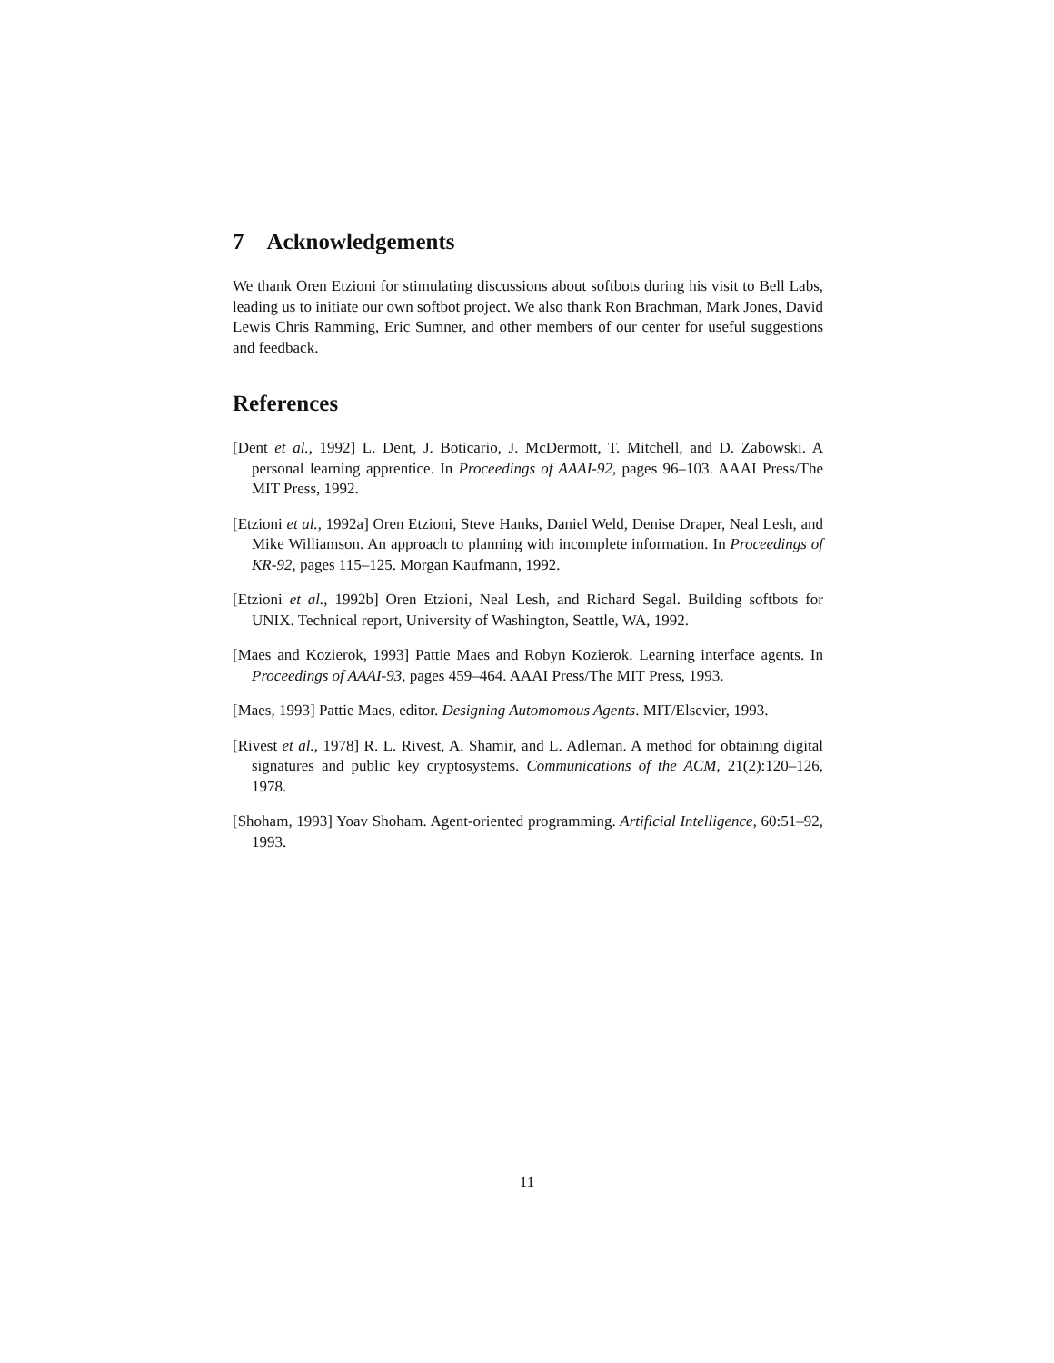7 Acknowledgements
We thank Oren Etzioni for stimulating discussions about softbots during his visit to Bell Labs, leading us to initiate our own softbot project. We also thank Ron Brachman, Mark Jones, David Lewis Chris Ramming, Eric Sumner, and other members of our center for useful suggestions and feedback.
References
[Dent et al., 1992] L. Dent, J. Boticario, J. McDermott, T. Mitchell, and D. Zabowski. A personal learning apprentice. In Proceedings of AAAI-92, pages 96–103. AAAI Press/The MIT Press, 1992.
[Etzioni et al., 1992a] Oren Etzioni, Steve Hanks, Daniel Weld, Denise Draper, Neal Lesh, and Mike Williamson. An approach to planning with incomplete information. In Proceedings of KR-92, pages 115–125. Morgan Kaufmann, 1992.
[Etzioni et al., 1992b] Oren Etzioni, Neal Lesh, and Richard Segal. Building softbots for UNIX. Technical report, University of Washington, Seattle, WA, 1992.
[Maes and Kozierok, 1993] Pattie Maes and Robyn Kozierok. Learning interface agents. In Proceedings of AAAI-93, pages 459–464. AAAI Press/The MIT Press, 1993.
[Maes, 1993] Pattie Maes, editor. Designing Automomous Agents. MIT/Elsevier, 1993.
[Rivest et al., 1978] R. L. Rivest, A. Shamir, and L. Adleman. A method for obtaining digital signatures and public key cryptosystems. Communications of the ACM, 21(2):120–126, 1978.
[Shoham, 1993] Yoav Shoham. Agent-oriented programming. Artificial Intelligence, 60:51–92, 1993.
11